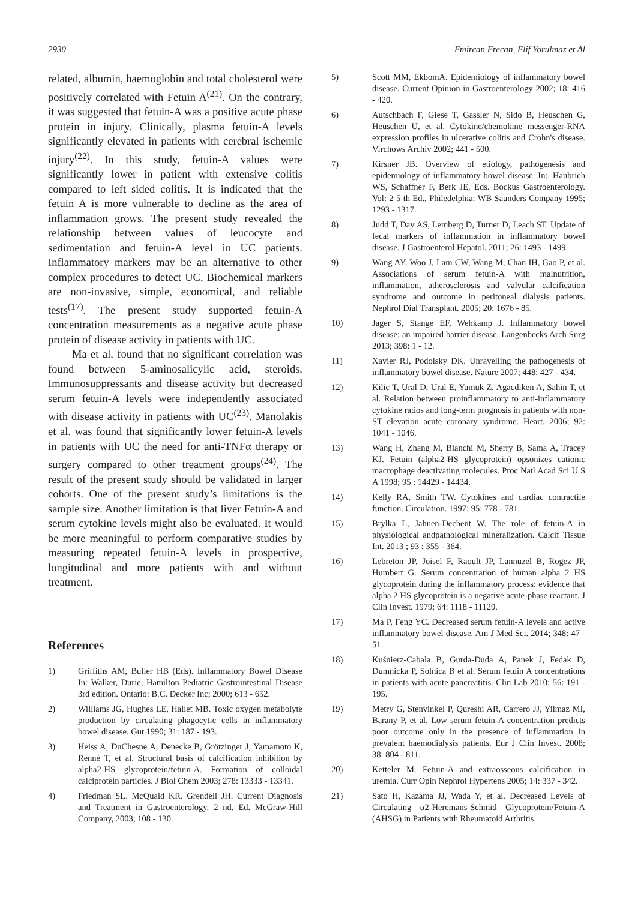2930 Emircan Erecan, Elif Yorulmaz et Al
related, albumin, haemoglobin and total cholesterol were positively correlated with Fetuin A<sup>(21)</sup>. On the contrary, it was suggested that fetuin-A was a positive acute phase protein in injury. Clinically, plasma fetuin-A levels significantly elevated in patients with cerebral ischemic injury<sup>(22)</sup>. In this study, fetuin-A values were significantly lower in patient with extensive colitis compared to left sided colitis. It is indicated that the fetuin A is more vulnerable to decline as the area of inflammation grows. The present study revealed the relationship between values of leucocyte and sedimentation and fetuin-A level in UC patients. Inflammatory markers may be an alternative to other complex procedures to detect UC. Biochemical markers are non-invasive, simple, economical, and reliable tests<sup>(17)</sup>. The present study supported fetuin-A concentration measurements as a negative acute phase protein of disease activity in patients with UC.
Ma et al. found that no significant correlation was found between 5-aminosalicylic acid, steroids, Immunosuppressants and disease activity but decreased serum fetuin-A levels were independently associated with disease activity in patients with UC<sup>(23)</sup>. Manolakis et al. was found that significantly lower fetuin-A levels in patients with UC the need for anti-TNFα therapy or surgery compared to other treatment groups<sup>(24)</sup>. The result of the present study should be validated in larger cohorts. One of the present study’s limitations is the sample size. Another limitation is that liver Fetuin-A and serum cytokine levels might also be evaluated. It would be more meaningful to perform comparative studies by measuring repeated fetuin-A levels in prospective, longitudinal and more patients with and without treatment.
References
1) Griffiths AM, Buller HB (Eds). Inflammatory Bowel Disease In: Walker, Durie, Hamilton Pediatric Gastrointestinal Disease 3rd edition. Ontario: B.C. Decker Inc; 2000; 613 - 652.
2) Williams JG, Hughes LE, Hallet MB. Toxic oxygen metabolyte production by circulating phagocytic cells in inflammatory bowel disease. Gut 1990; 31: 187 - 193.
3) Heiss A, DuChesne A, Denecke B, Grötzinger J, Yamamoto K, Renné T, et al. Structural basis of calcification inhibition by alpha2-HS glycoprotein/fetuin-A. Formation of colloidal calciprotein particles. J Biol Chem 2003; 278: 13333 - 13341.
4) Friedman SL. McQuaid KR. Grendell JH. Current Diagnosis and Treatment in Gastroenterology. 2 nd. Ed. McGraw-Hill Company, 2003; 108 - 130.
5) Scott MM, EkbomA. Epidemiology of inflammatory bowel disease. Current Opinion in Gastroenterology 2002; 18: 416 - 420.
6) Autschbach F, Giese T, Gassler N, Sido B, Heuschen G, Heuschen U, et al. Cytokine/chemokine messenger-RNA expression profiles in ulcerative colitis and Crohn's disease. Virchows Archiv 2002; 441 - 500.
7) Kirsner JB. Overview of etiology, pathogenesis and epidemiology of inflammatory bowel disease. In:. Haubrich WS, Schaffner F, Berk JE, Eds. Bockus Gastroenterology. Vol: 2 5 th Ed., Philedelphia: WB Saunders Company 1995; 1293 - 1317.
8) Judd T, Day AS, Lemberg D, Turner D, Leach ST. Update of fecal markers of inflammation in inflammatory bowel disease. J Gastroenterol Hepatol. 2011; 26: 1493 - 1499.
9) Wang AY, Woo J, Lam CW, Wang M, Chan IH, Gao P, et al. Associations of serum fetuin-A with malnutrition, inflammation, atherosclerosis and valvular calcification syndrome and outcome in peritoneal dialysis patients. Nephrol Dial Transplant. 2005; 20: 1676 - 85.
10) Jager S, Stange EF, Wehkamp J. Inflammatory bowel disease: an impaired barrier disease. Langenbecks Arch Surg 2013; 398: 1 - 12.
11) Xavier RJ, Podolsky DK. Unravelling the pathogenesis of inflammatory bowel disease. Nature 2007; 448: 427 - 434.
12) Kilic T, Ural D, Ural E, Yumuk Z, Agacdiken A, Sahin T, et al. Relation between proinflammatory to anti-inflammatory cytokine ratios and long-term prognosis in patients with non-ST elevation acute coronary syndrome. Heart. 2006; 92: 1041 - 1046.
13) Wang H, Zhang M, Bianchi M, Sherry B, Sama A, Tracey KJ. Fetuin (alpha2-HS glycoprotein) opsonizes cationic macrophage deactivating molecules. Proc Natl Acad Sci U S A 1998; 95 : 14429 - 14434.
14) Kelly RA, Smith TW. Cytokines and cardiac contractile function. Circulation. 1997; 95: 778 - 781.
15) Brylka L, Jahnen-Dechent W. The role of fetuin-A in physiological andpathological mineralization. Calcif Tissue Int. 2013 ; 93 : 355 - 364.
16) Lebreton JP, Joisel F, Raoult JP, Lannuzel B, Rogez JP, Humbert G. Serum concentration of human alpha 2 HS glycoprotein during the inflammatory process: evidence that alpha 2 HS glycoprotein is a negative acute-phase reactant. J Clin Invest. 1979; 64: 1118 - 11129.
17) Ma P, Feng YC. Decreased serum fetuin-A levels and active inflammatory bowel disease. Am J Med Sci. 2014; 348: 47 - 51.
18) Kuśnierz-Cabala B, Gurda-Duda A, Panek J, Fedak D, Dumnicka P, Solnica B et al. Serum fetuin A concentrations in patients with acute pancreatitis. Clin Lab 2010; 56: 191 - 195.
19) Metry G, Stenvinkel P, Qureshi AR, Carrero JJ, Yilmaz MI, Barany P, et al. Low serum fetuin-A concentration predicts poor outcome only in the presence of inflammation in prevalent haemodialysis patients. Eur J Clin Invest. 2008; 38: 804 - 811.
20) Ketteler M. Fetuin-A and extraosseous calcification in uremia. Curr Opin Nephrol Hypertens 2005; 14: 337 - 342.
21) Sato H, Kazama JJ, Wada Y, et al. Decreased Levels of Circulating α2-Heremans-Schmid Glycoprotein/Fetuin-A (AHSG) in Patients with Rheumatoid Arthritis.